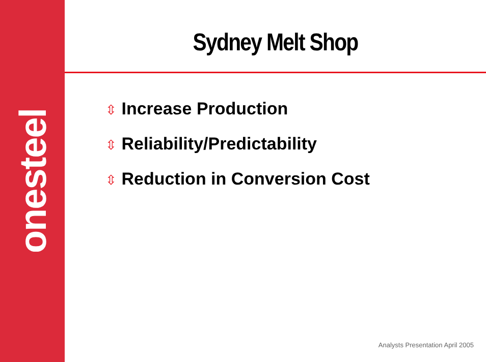onesteel
Sydney Melt Shop
⇳ Increase Production
⇳ Reliability/Predictability
⇳ Reduction in Conversion Cost
Analysts Presentation April 2005